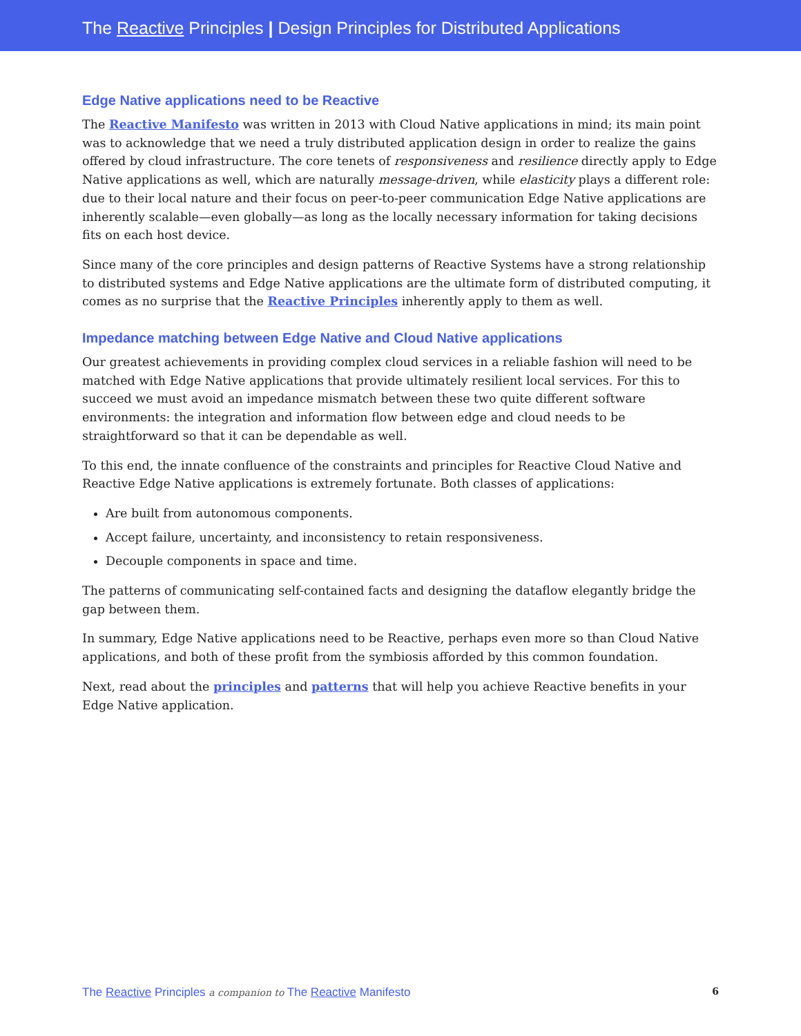The Reactive Principles | Design Principles for Distributed Applications
Edge Native applications need to be Reactive
The Reactive Manifesto was written in 2013 with Cloud Native applications in mind; its main point was to acknowledge that we need a truly distributed application design in order to realize the gains offered by cloud infrastructure. The core tenets of responsiveness and resilience directly apply to Edge Native applications as well, which are naturally message-driven, while elasticity plays a different role: due to their local nature and their focus on peer-to-peer communication Edge Native applications are inherently scalable—even globally—as long as the locally necessary information for taking decisions fits on each host device.
Since many of the core principles and design patterns of Reactive Systems have a strong relationship to distributed systems and Edge Native applications are the ultimate form of distributed computing, it comes as no surprise that the Reactive Principles inherently apply to them as well.
Impedance matching between Edge Native and Cloud Native applications
Our greatest achievements in providing complex cloud services in a reliable fashion will need to be matched with Edge Native applications that provide ultimately resilient local services. For this to succeed we must avoid an impedance mismatch between these two quite different software environments: the integration and information flow between edge and cloud needs to be straightforward so that it can be dependable as well.
To this end, the innate confluence of the constraints and principles for Reactive Cloud Native and Reactive Edge Native applications is extremely fortunate. Both classes of applications:
Are built from autonomous components.
Accept failure, uncertainty, and inconsistency to retain responsiveness.
Decouple components in space and time.
The patterns of communicating self-contained facts and designing the dataflow elegantly bridge the gap between them.
In summary, Edge Native applications need to be Reactive, perhaps even more so than Cloud Native applications, and both of these profit from the symbiosis afforded by this common foundation.
Next, read about the principles and patterns that will help you achieve Reactive benefits in your Edge Native application.
The Reactive Principles a companion to The Reactive Manifesto 6